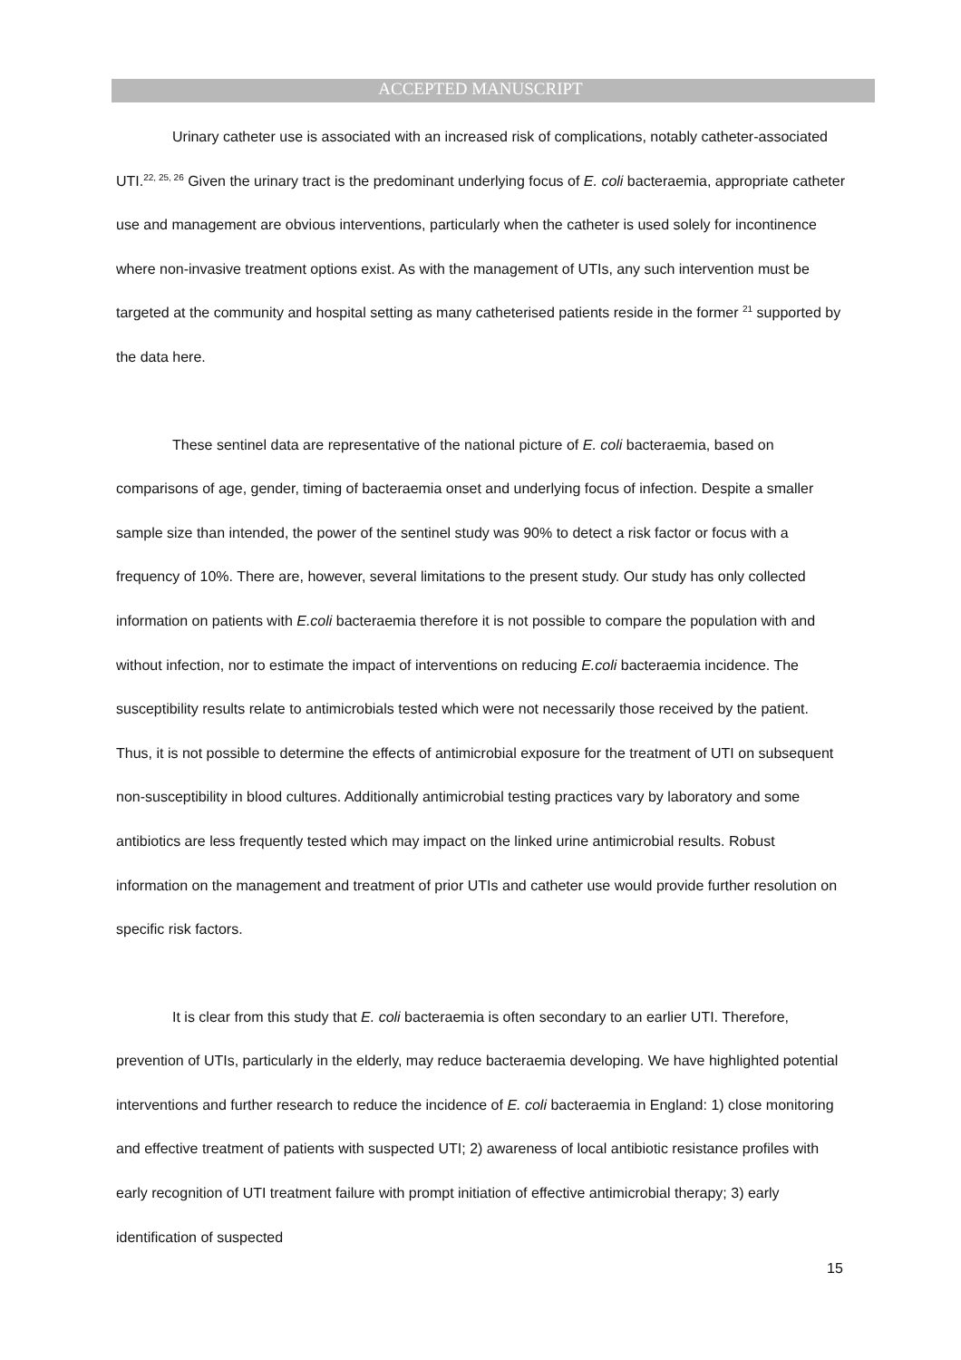ACCEPTED MANUSCRIPT
Urinary catheter use is associated with an increased risk of complications, notably catheter-associated UTI.<sup>22, 25, 26</sup> Given the urinary tract is the predominant underlying focus of E. coli bacteraemia, appropriate catheter use and management are obvious interventions, particularly when the catheter is used solely for incontinence where non-invasive treatment options exist. As with the management of UTIs, any such intervention must be targeted at the community and hospital setting as many catheterised patients reside in the former <sup>21</sup> supported by the data here.
These sentinel data are representative of the national picture of E. coli bacteraemia, based on comparisons of age, gender, timing of bacteraemia onset and underlying focus of infection. Despite a smaller sample size than intended, the power of the sentinel study was 90% to detect a risk factor or focus with a frequency of 10%. There are, however, several limitations to the present study. Our study has only collected information on patients with E.coli bacteraemia therefore it is not possible to compare the population with and without infection, nor to estimate the impact of interventions on reducing E.coli bacteraemia incidence. The susceptibility results relate to antimicrobials tested which were not necessarily those received by the patient. Thus, it is not possible to determine the effects of antimicrobial exposure for the treatment of UTI on subsequent non-susceptibility in blood cultures. Additionally antimicrobial testing practices vary by laboratory and some antibiotics are less frequently tested which may impact on the linked urine antimicrobial results. Robust information on the management and treatment of prior UTIs and catheter use would provide further resolution on specific risk factors.
It is clear from this study that E. coli bacteraemia is often secondary to an earlier UTI. Therefore, prevention of UTIs, particularly in the elderly, may reduce bacteraemia developing. We have highlighted potential interventions and further research to reduce the incidence of E. coli bacteraemia in England: 1) close monitoring and effective treatment of patients with suspected UTI; 2) awareness of local antibiotic resistance profiles with early recognition of UTI treatment failure with prompt initiation of effective antimicrobial therapy; 3) early identification of suspected
15